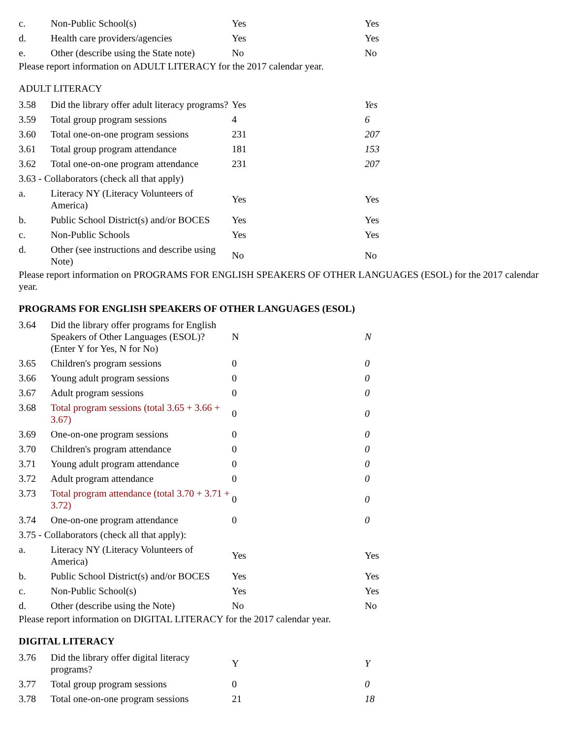| c. | Non-Public School(s) | Yes | Yes |
| d. | Health care providers/agencies | Yes | Yes |
| e. | Other (describe using the State note) | No | No |
Please report information on ADULT LITERACY for the 2017 calendar year.
ADULT LITERACY
| 3.58 | Did the library offer adult literacy programs? | Yes | Yes |
| 3.59 | Total group program sessions | 4 | 6 |
| 3.60 | Total one-on-one program sessions | 231 | 207 |
| 3.61 | Total group program attendance | 181 | 153 |
| 3.62 | Total one-on-one program attendance | 231 | 207 |
| 3.63 - Collaborators (check all that apply) | | | |
| a. | Literacy NY (Literacy Volunteers of America) | Yes | Yes |
| b. | Public School District(s) and/or BOCES | Yes | Yes |
| c. | Non-Public Schools | Yes | Yes |
| d. | Other (see instructions and describe using Note) | No | No |
Please report information on PROGRAMS FOR ENGLISH SPEAKERS OF OTHER LANGUAGES (ESOL) for the 2017 calendar year.
PROGRAMS FOR ENGLISH SPEAKERS OF OTHER LANGUAGES (ESOL)
| 3.64 | Did the library offer programs for English Speakers of Other Languages (ESOL)? (Enter Y for Yes, N for No) | N | N |
| 3.65 | Children's program sessions | 0 | 0 |
| 3.66 | Young adult program sessions | 0 | 0 |
| 3.67 | Adult program sessions | 0 | 0 |
| 3.68 | Total program sessions (total 3.65 + 3.66 + 3.67) | 0 | 0 |
| 3.69 | One-on-one program sessions | 0 | 0 |
| 3.70 | Children's program attendance | 0 | 0 |
| 3.71 | Young adult program attendance | 0 | 0 |
| 3.72 | Adult program attendance | 0 | 0 |
| 3.73 | Total program attendance (total 3.70 + 3.71 + 3.72) | 0 | 0 |
| 3.74 | One-on-one program attendance | 0 | 0 |
| 3.75 - Collaborators (check all that apply): | | | |
| a. | Literacy NY (Literacy Volunteers of America) | Yes | Yes |
| b. | Public School District(s) and/or BOCES | Yes | Yes |
| c. | Non-Public School(s) | Yes | Yes |
| d. | Other (describe using the Note) | No | No |
Please report information on DIGITAL LITERACY for the 2017 calendar year.
DIGITAL LITERACY
| 3.76 | Did the library offer digital literacy programs? | Y | Y |
| 3.77 | Total group program sessions | 0 | 0 |
| 3.78 | Total one-on-one program sessions | 21 | 18 |